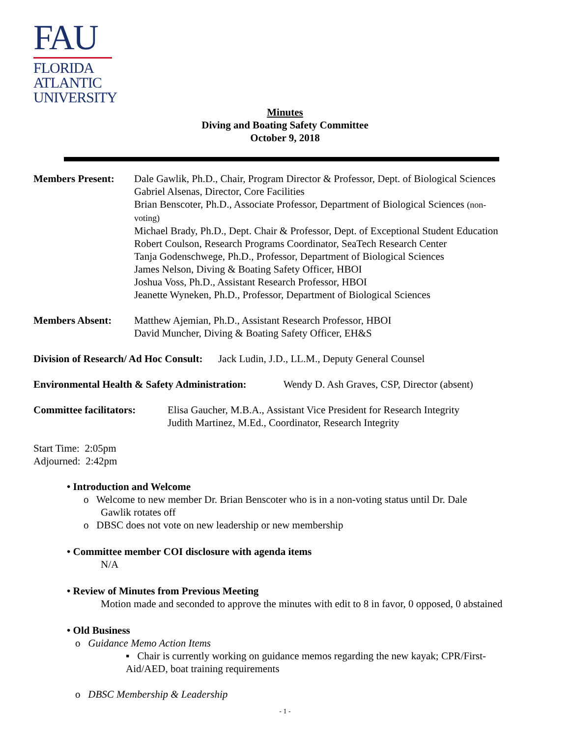FAU
FLORIDA
ATLANTIC
UNIVERSITY
Minutes
Diving and Boating Safety Committee
October 9, 2018
Members Present: Dale Gawlik, Ph.D., Chair, Program Director & Professor, Dept. of Biological Sciences
Gabriel Alsenas, Director, Core Facilities
Brian Benscoter, Ph.D., Associate Professor, Department of Biological Sciences (non-
voting)
Michael Brady, Ph.D., Dept. Chair & Professor, Dept. of Exceptional Student Education
Robert Coulson, Research Programs Coordinator, SeaTech Research Center
Tanja Godenschwege, Ph.D., Professor, Department of Biological Sciences
James Nelson, Diving & Boating Safety Officer, HBOI
Joshua Voss, Ph.D., Assistant Research Professor, HBOI
Jeanette Wyneken, Ph.D., Professor, Department of Biological Sciences
Members Absent: Matthew Ajemian, Ph.D., Assistant Research Professor, HBOI
David Muncher, Diving & Boating Safety Officer, EH&S
Division of Research/ Ad Hoc Consult: Jack Ludin, J.D., LL.M., Deputy General Counsel
Environmental Health & Safety Administration: Wendy D. Ash Graves, CSP, Director (absent)
Committee facilitators:
Elisa Gaucher, M.B.A., Assistant Vice President for Research Integrity
Judith Martinez, M.Ed., Coordinator, Research Integrity
Start Time: 2:05pm
Adjourned: 2:42pm
• Introduction and Welcome
o Welcome to new member Dr. Brian Benscoter who is in a non-voting status until Dr. Dale
Gawlik rotates off
o DBSC does not vote on new leadership or new membership
• Committee member COI disclosure with agenda items
N/A
• Review of Minutes from Previous Meeting
Motion made and seconded to approve the minutes with edit to 8 in favor, 0 opposed, 0 abstained
• Old Business
o Guidance Memo Action Items
▪ Chair is currently working on guidance memos regarding the new kayak; CPR/First-
Aid/AED, boat training requirements
o DBSC Membership & Leadership
- 1 -